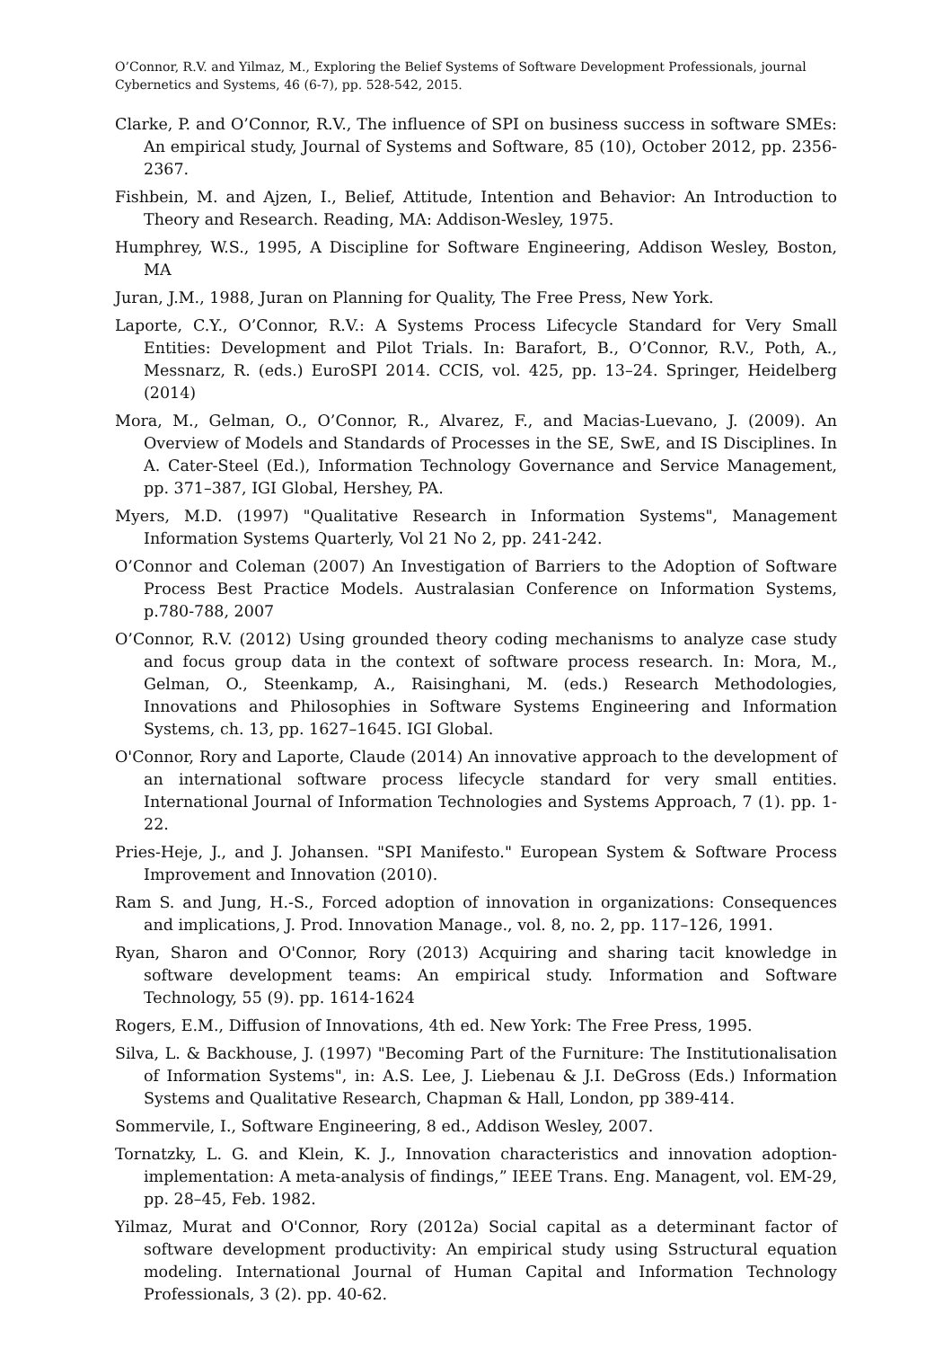O’Connor, R.V. and Yilmaz, M., Exploring the Belief Systems of Software Development Professionals, journal Cybernetics and Systems, 46 (6-7), pp. 528-542, 2015.
Clarke, P. and O’Connor, R.V., The influence of SPI on business success in software SMEs: An empirical study, Journal of Systems and Software, 85 (10), October 2012, pp. 2356-2367.
Fishbein, M. and Ajzen, I., Belief, Attitude, Intention and Behavior: An Introduction to Theory and Research. Reading, MA: Addison-Wesley, 1975.
Humphrey, W.S., 1995, A Discipline for Software Engineering, Addison Wesley, Boston, MA
Juran, J.M., 1988, Juran on Planning for Quality, The Free Press, New York.
Laporte, C.Y., O’Connor, R.V.: A Systems Process Lifecycle Standard for Very Small Entities: Development and Pilot Trials. In: Barafort, B., O’Connor, R.V., Poth, A., Messnarz, R. (eds.) EuroSPI 2014. CCIS, vol. 425, pp. 13–24. Springer, Heidelberg (2014)
Mora, M., Gelman, O., O’Connor, R., Alvarez, F., and Macias-Luevano, J. (2009). An Overview of Models and Standards of Processes in the SE, SwE, and IS Disciplines. In A. Cater-Steel (Ed.), Information Technology Governance and Service Management, pp. 371–387, IGI Global, Hershey, PA.
Myers, M.D. (1997) "Qualitative Research in Information Systems", Management Information Systems Quarterly, Vol 21 No 2, pp. 241-242.
O’Connor and Coleman (2007) An Investigation of Barriers to the Adoption of Software Process Best Practice Models. Australasian Conference on Information Systems, p.780-788, 2007
O’Connor, R.V. (2012) Using grounded theory coding mechanisms to analyze case study and focus group data in the context of software process research. In: Mora, M., Gelman, O., Steenkamp, A., Raisinghani, M. (eds.) Research Methodologies, Innovations and Philosophies in Software Systems Engineering and Information Systems, ch. 13, pp. 1627–1645. IGI Global.
O'Connor, Rory and Laporte, Claude (2014) An innovative approach to the development of an international software process lifecycle standard for very small entities. International Journal of Information Technologies and Systems Approach, 7 (1). pp. 1-22.
Pries-Heje, J., and J. Johansen. "SPI Manifesto." European System & Software Process Improvement and Innovation (2010).
Ram S. and Jung, H.-S., Forced adoption of innovation in organizations: Consequences and implications, J. Prod. Innovation Manage., vol. 8, no. 2, pp. 117–126, 1991.
Ryan, Sharon and O'Connor, Rory (2013) Acquiring and sharing tacit knowledge in software development teams: An empirical study. Information and Software Technology, 55 (9). pp. 1614-1624
Rogers, E.M., Diffusion of Innovations, 4th ed. New York: The Free Press, 1995.
Silva, L. & Backhouse, J. (1997) "Becoming Part of the Furniture: The Institutionalisation of Information Systems", in: A.S. Lee, J. Liebenau & J.I. DeGross (Eds.) Information Systems and Qualitative Research, Chapman & Hall, London, pp 389-414.
Sommervile, I., Software Engineering, 8 ed., Addison Wesley, 2007.
Tornatzky, L. G. and Klein, K. J., Innovation characteristics and innovation adoption-implementation: A meta-analysis of findings,” IEEE Trans. Eng. Managent, vol. EM-29, pp. 28–45, Feb. 1982.
Yilmaz, Murat and O'Connor, Rory (2012a) Social capital as a determinant factor of software development productivity: An empirical study using Sstructural equation modeling. International Journal of Human Capital and Information Technology Professionals, 3 (2). pp. 40-62.